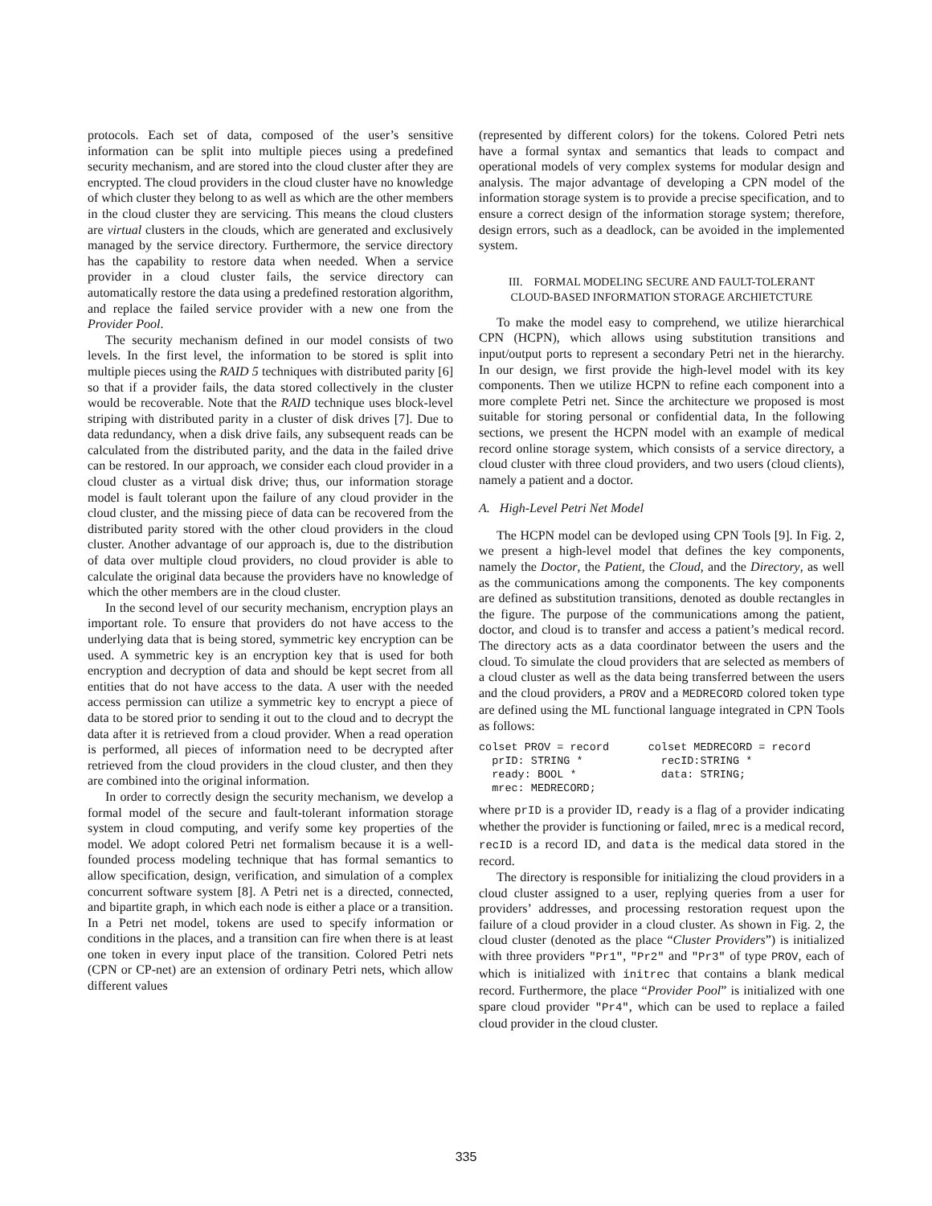protocols. Each set of data, composed of the user’s sensitive information can be split into multiple pieces using a predefined security mechanism, and are stored into the cloud cluster after they are encrypted. The cloud providers in the cloud cluster have no knowledge of which cluster they belong to as well as which are the other members in the cloud cluster they are servicing. This means the cloud clusters are virtual clusters in the clouds, which are generated and exclusively managed by the service directory. Furthermore, the service directory has the capability to restore data when needed. When a service provider in a cloud cluster fails, the service directory can automatically restore the data using a predefined restoration algorithm, and replace the failed service provider with a new one from the Provider Pool.
The security mechanism defined in our model consists of two levels. In the first level, the information to be stored is split into multiple pieces using the RAID 5 techniques with distributed parity [6] so that if a provider fails, the data stored collectively in the cluster would be recoverable. Note that the RAID technique uses block-level striping with distributed parity in a cluster of disk drives [7]. Due to data redundancy, when a disk drive fails, any subsequent reads can be calculated from the distributed parity, and the data in the failed drive can be restored. In our approach, we consider each cloud provider in a cloud cluster as a virtual disk drive; thus, our information storage model is fault tolerant upon the failure of any cloud provider in the cloud cluster, and the missing piece of data can be recovered from the distributed parity stored with the other cloud providers in the cloud cluster. Another advantage of our approach is, due to the distribution of data over multiple cloud providers, no cloud provider is able to calculate the original data because the providers have no knowledge of which the other members are in the cloud cluster.
In the second level of our security mechanism, encryption plays an important role. To ensure that providers do not have access to the underlying data that is being stored, symmetric key encryption can be used. A symmetric key is an encryption key that is used for both encryption and decryption of data and should be kept secret from all entities that do not have access to the data. A user with the needed access permission can utilize a symmetric key to encrypt a piece of data to be stored prior to sending it out to the cloud and to decrypt the data after it is retrieved from a cloud provider. When a read operation is performed, all pieces of information need to be decrypted after retrieved from the cloud providers in the cloud cluster, and then they are combined into the original information.
In order to correctly design the security mechanism, we develop a formal model of the secure and fault-tolerant information storage system in cloud computing, and verify some key properties of the model. We adopt colored Petri net formalism because it is a well-founded process modeling technique that has formal semantics to allow specification, design, verification, and simulation of a complex concurrent software system [8]. A Petri net is a directed, connected, and bipartite graph, in which each node is either a place or a transition. In a Petri net model, tokens are used to specify information or conditions in the places, and a transition can fire when there is at least one token in every input place of the transition. Colored Petri nets (CPN or CP-net) are an extension of ordinary Petri nets, which allow different values
(represented by different colors) for the tokens. Colored Petri nets have a formal syntax and semantics that leads to compact and operational models of very complex systems for modular design and analysis. The major advantage of developing a CPN model of the information storage system is to provide a precise specification, and to ensure a correct design of the information storage system; therefore, design errors, such as a deadlock, can be avoided in the implemented system.
III. FORMAL MODELING SECURE AND FAULT-TOLERANT
CLOUD-BASED INFORMATION STORAGE ARCHIETCTURE
To make the model easy to comprehend, we utilize hierarchical CPN (HCPN), which allows using substitution transitions and input/output ports to represent a secondary Petri net in the hierarchy. In our design, we first provide the high-level model with its key components. Then we utilize HCPN to refine each component into a more complete Petri net. Since the architecture we proposed is most suitable for storing personal or confidential data, In the following sections, we present the HCPN model with an example of medical record online storage system, which consists of a service directory, a cloud cluster with three cloud providers, and two users (cloud clients), namely a patient and a doctor.
A. High-Level Petri Net Model
The HCPN model can be devloped using CPN Tools [9]. In Fig. 2, we present a high-level model that defines the key components, namely the Doctor, the Patient, the Cloud, and the Directory, as well as the communications among the components. The key components are defined as substitution transitions, denoted as double rectangles in the figure. The purpose of the communications among the patient, doctor, and cloud is to transfer and access a patient’s medical record. The directory acts as a data coordinator between the users and the cloud. To simulate the cloud providers that are selected as members of a cloud cluster as well as the data being transferred between the users and the cloud providers, a PROV and a MEDRECORD colored token type are defined using the ML functional language integrated in CPN Tools as follows:
colset PROV = record      colset MEDRECORD = record
  prID: STRING *            recID:STRING *
  ready: BOOL *             data: STRING;
  mrec: MEDRECORD;
where prID is a provider ID, ready is a flag of a provider indicating whether the provider is functioning or failed, mrec is a medical record, recID is a record ID, and data is the medical data stored in the record.
The directory is responsible for initializing the cloud providers in a cloud cluster assigned to a user, replying queries from a user for providers’ addresses, and processing restoration request upon the failure of a cloud provider in a cloud cluster. As shown in Fig. 2, the cloud cluster (denoted as the place “Cluster Providers”) is initialized with three providers "Pr1", "Pr2" and "Pr3" of type PROV, each of which is initialized with initrec that contains a blank medical record. Furthermore, the place “Provider Pool” is initialized with one spare cloud provider "Pr4", which can be used to replace a failed cloud provider in the cloud cluster.
335